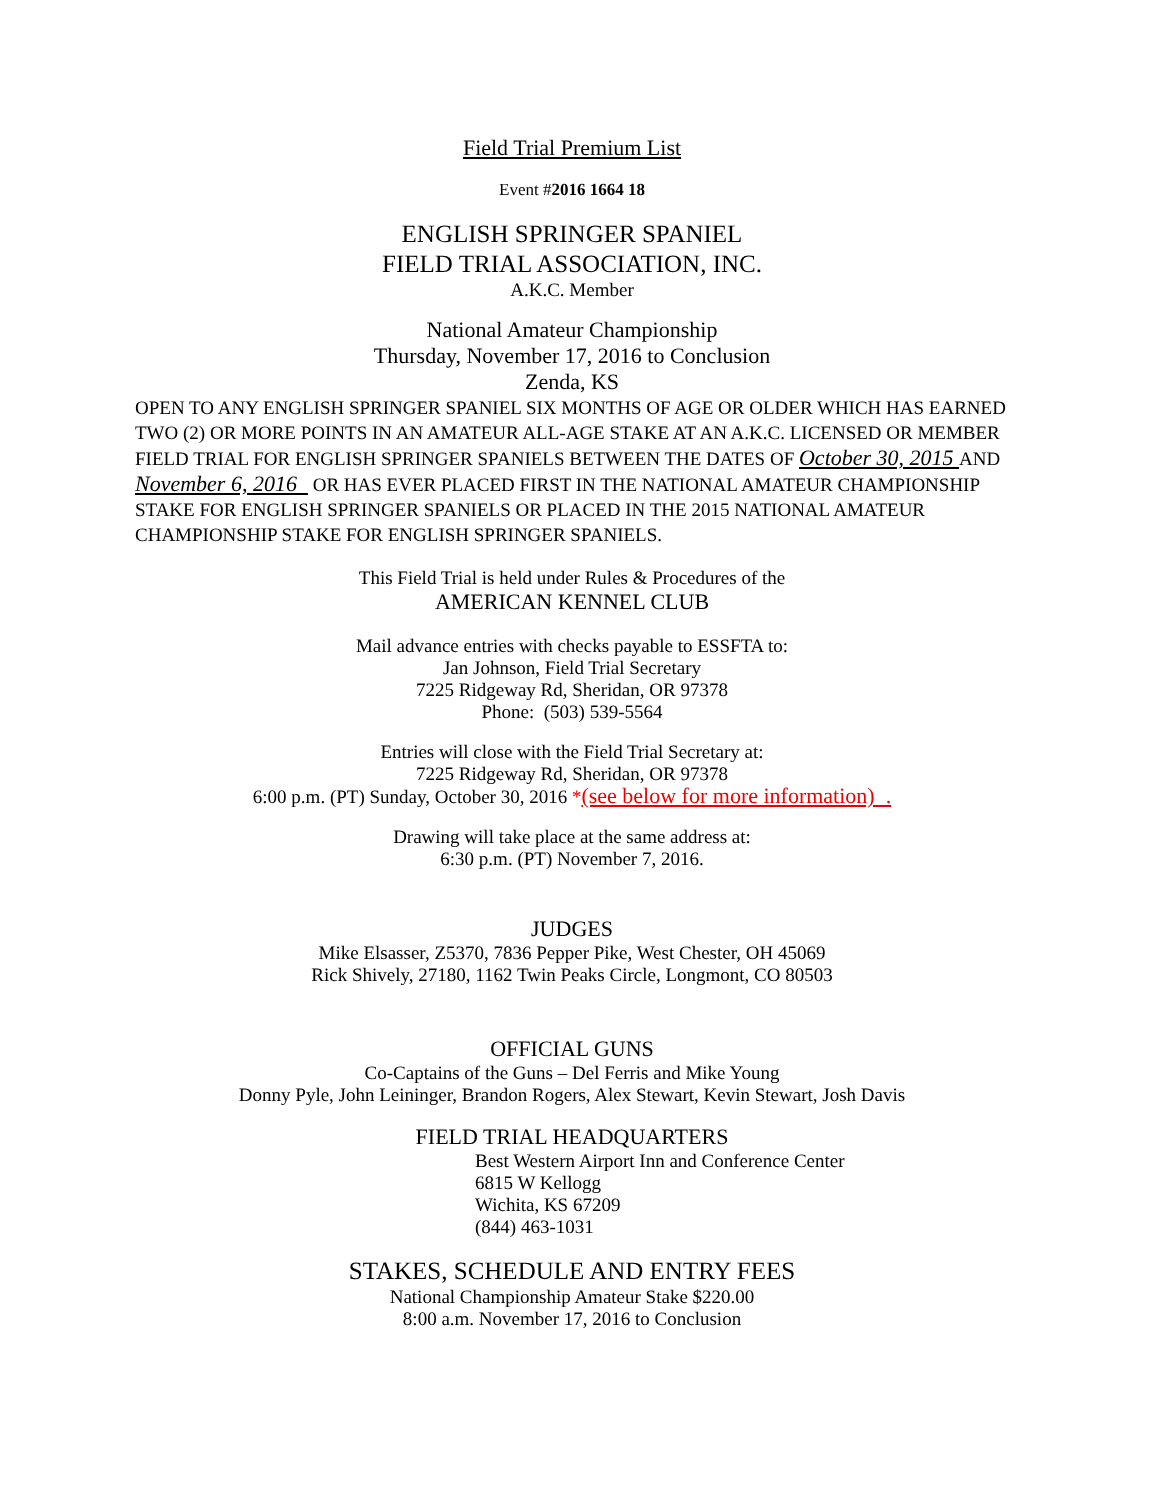Field Trial Premium List
Event #2016 1664 18
ENGLISH SPRINGER SPANIEL
FIELD TRIAL ASSOCIATION, INC.
A.K.C. Member
National Amateur Championship
Thursday, November 17, 2016 to Conclusion
Zenda, KS
OPEN TO ANY ENGLISH SPRINGER SPANIEL SIX MONTHS OF AGE OR OLDER WHICH HAS EARNED TWO (2) OR MORE POINTS IN AN AMATEUR ALL-AGE STAKE AT AN A.K.C. LICENSED OR MEMBER FIELD TRIAL FOR ENGLISH SPRINGER SPANIELS BETWEEN THE DATES OF October 30, 2015 AND November 6, 2016 OR HAS EVER PLACED FIRST IN THE NATIONAL AMATEUR CHAMPIONSHIP STAKE FOR ENGLISH SPRINGER SPANIELS OR PLACED IN THE 2015 NATIONAL AMATEUR CHAMPIONSHIP STAKE FOR ENGLISH SPRINGER SPANIELS.
This Field Trial is held under Rules & Procedures of the
AMERICAN KENNEL CLUB
Mail advance entries with checks payable to ESSFTA to:
Jan Johnson, Field Trial Secretary
7225 Ridgeway Rd, Sheridan, OR 97378
Phone: (503) 539-5564
Entries will close with the Field Trial Secretary at:
7225 Ridgeway Rd, Sheridan, OR 97378
6:00 p.m. (PT) Sunday, October 30, 2016 *(see below for more information) .
Drawing will take place at the same address at:
6:30 p.m. (PT) November 7, 2016.
JUDGES
Mike Elsasser, Z5370, 7836 Pepper Pike, West Chester, OH 45069
Rick Shively, 27180, 1162 Twin Peaks Circle, Longmont, CO 80503
OFFICIAL GUNS
Co-Captains of the Guns – Del Ferris and Mike Young
Donny Pyle, John Leininger, Brandon Rogers, Alex Stewart, Kevin Stewart, Josh Davis
FIELD TRIAL HEADQUARTERS
Best Western Airport Inn and Conference Center
6815 W Kellogg
Wichita, KS 67209
(844) 463-1031
STAKES, SCHEDULE AND ENTRY FEES
National Championship Amateur Stake $220.00
8:00 a.m. November 17, 2016 to Conclusion